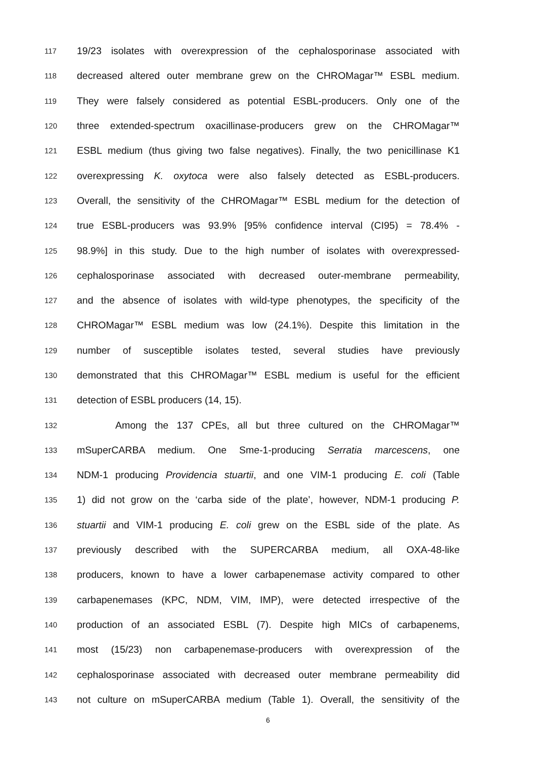117 19/23 isolates with overexpression of the cephalosporinase associated with
118 decreased altered outer membrane grew on the CHROMagar™ ESBL medium.
119 They were falsely considered as potential ESBL-producers. Only one of the
120 three extended-spectrum oxacillinase-producers grew on the CHROMagar™
121 ESBL medium (thus giving two false negatives). Finally, the two penicillinase K1
122 overexpressing K. oxytoca were also falsely detected as ESBL-producers.
123 Overall, the sensitivity of the CHROMagar™ ESBL medium for the detection of
124 true ESBL-producers was 93.9% [95% confidence interval (CI95) = 78.4% -
125 98.9%] in this study. Due to the high number of isolates with overexpressed-
126 cephalosporinase associated with decreased outer-membrane permeability,
127 and the absence of isolates with wild-type phenotypes, the specificity of the
128 CHROMagar™ ESBL medium was low (24.1%). Despite this limitation in the
129 number of susceptible isolates tested, several studies have previously
130 demonstrated that this CHROMagar™ ESBL medium is useful for the efficient
131 detection of ESBL producers (14, 15).
132 Among the 137 CPEs, all but three cultured on the CHROMagar™
133 mSuperCARBA medium. One Sme-1-producing Serratia marcescens, one
134 NDM-1 producing Providencia stuartii, and one VIM-1 producing E. coli (Table
135 1) did not grow on the ‘carba side of the plate’, however, NDM-1 producing P.
136 stuartii and VIM-1 producing E. coli grew on the ESBL side of the plate. As
137 previously described with the SUPERCARBA medium, all OXA-48-like
138 producers, known to have a lower carbapenemase activity compared to other
139 carbapenemases (KPC, NDM, VIM, IMP), were detected irrespective of the
140 production of an associated ESBL (7). Despite high MICs of carbapenems,
141 most (15/23) non carbapenemase-producers with overexpression of the
142 cephalosporinase associated with decreased outer membrane permeability did
143 not culture on mSuperCARBA medium (Table 1). Overall, the sensitivity of the
6